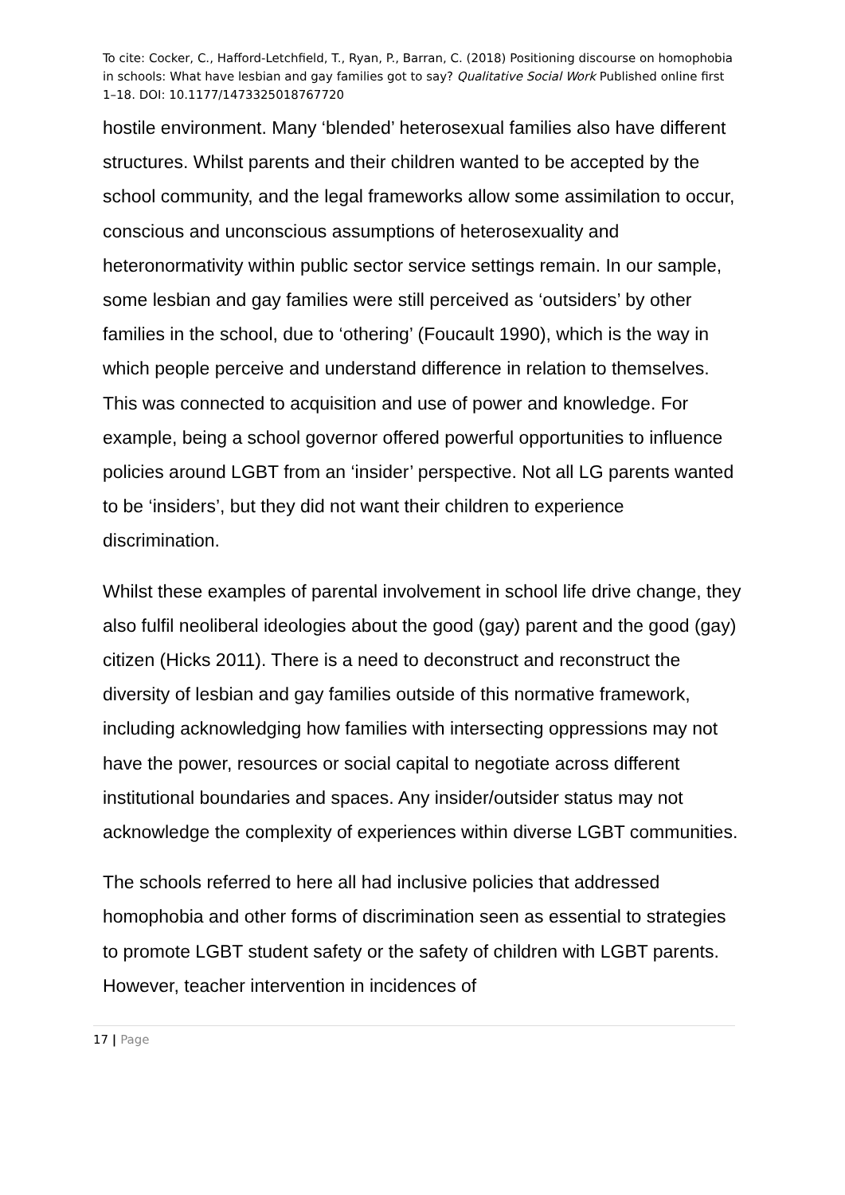To cite: Cocker, C., Hafford-Letchfield, T., Ryan, P., Barran, C. (2018) Positioning discourse on homophobia in schools: What have lesbian and gay families got to say? Qualitative Social Work Published online first 1–18. DOI: 10.1177/1473325018767720
hostile environment. Many ‘blended’ heterosexual families also have different structures. Whilst parents and their children wanted to be accepted by the school community, and the legal frameworks allow some assimilation to occur, conscious and unconscious assumptions of heterosexuality and heteronormativity within public sector service settings remain. In our sample, some lesbian and gay families were still perceived as ‘outsiders’ by other families in the school, due to ‘othering’ (Foucault 1990), which is the way in which people perceive and understand difference in relation to themselves. This was connected to acquisition and use of power and knowledge. For example, being a school governor offered powerful opportunities to influence policies around LGBT from an ‘insider’ perspective. Not all LG parents wanted to be ‘insiders’, but they did not want their children to experience discrimination.
Whilst these examples of parental involvement in school life drive change, they also fulfil neoliberal ideologies about the good (gay) parent and the good (gay) citizen (Hicks 2011). There is a need to deconstruct and reconstruct the diversity of lesbian and gay families outside of this normative framework, including acknowledging how families with intersecting oppressions may not have the power, resources or social capital to negotiate across different institutional boundaries and spaces. Any insider/outsider status may not acknowledge the complexity of experiences within diverse LGBT communities.
The schools referred to here all had inclusive policies that addressed homophobia and other forms of discrimination seen as essential to strategies to promote LGBT student safety or the safety of children with LGBT parents. However, teacher intervention in incidences of
17 | Page